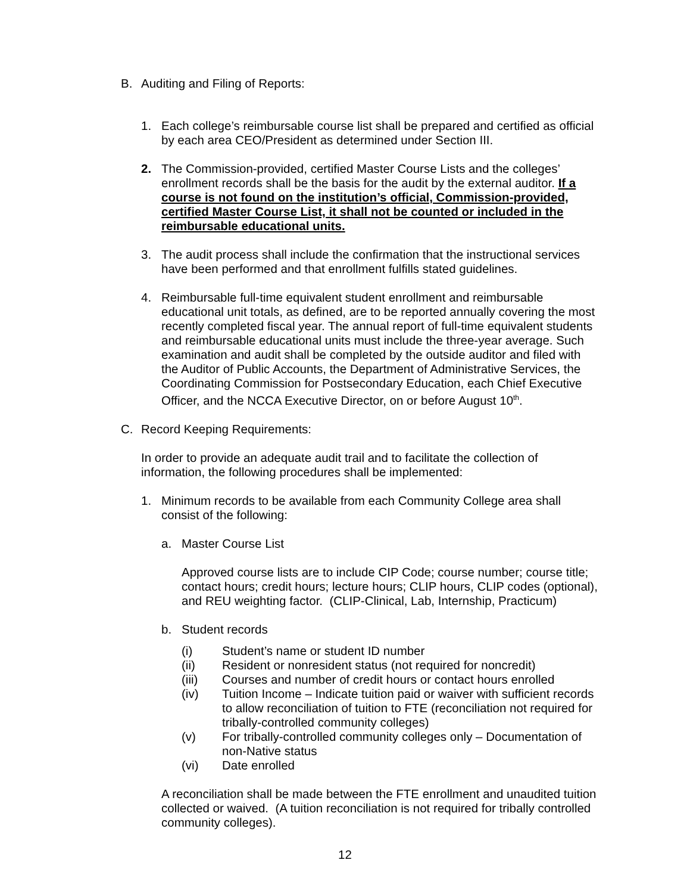B. Auditing and Filing of Reports:
1. Each college’s reimbursable course list shall be prepared and certified as official by each area CEO/President as determined under Section III.
2. The Commission-provided, certified Master Course Lists and the colleges’ enrollment records shall be the basis for the audit by the external auditor. If a course is not found on the institution’s official, Commission-provided, certified Master Course List, it shall not be counted or included in the reimbursable educational units.
3. The audit process shall include the confirmation that the instructional services have been performed and that enrollment fulfills stated guidelines.
4. Reimbursable full-time equivalent student enrollment and reimbursable educational unit totals, as defined, are to be reported annually covering the most recently completed fiscal year. The annual report of full-time equivalent students and reimbursable educational units must include the three-year average. Such examination and audit shall be completed by the outside auditor and filed with the Auditor of Public Accounts, the Department of Administrative Services, the Coordinating Commission for Postsecondary Education, each Chief Executive Officer, and the NCCA Executive Director, on or before August 10<sup>th</sup>.
C. Record Keeping Requirements:
In order to provide an adequate audit trail and to facilitate the collection of information, the following procedures shall be implemented:
1. Minimum records to be available from each Community College area shall consist of the following:
a. Master Course List
Approved course lists are to include CIP Code; course number; course title; contact hours; credit hours; lecture hours; CLIP hours, CLIP codes (optional), and REU weighting factor. (CLIP-Clinical, Lab, Internship, Practicum)
b. Student records
(i) Student’s name or student ID number
(ii) Resident or nonresident status (not required for noncredit)
(iii) Courses and number of credit hours or contact hours enrolled
(iv) Tuition Income – Indicate tuition paid or waiver with sufficient records to allow reconciliation of tuition to FTE (reconciliation not required for tribally-controlled community colleges)
(v) For tribally-controlled community colleges only – Documentation of non-Native status
(vi) Date enrolled
A reconciliation shall be made between the FTE enrollment and unaudited tuition collected or waived. (A tuition reconciliation is not required for tribally controlled community colleges).
12